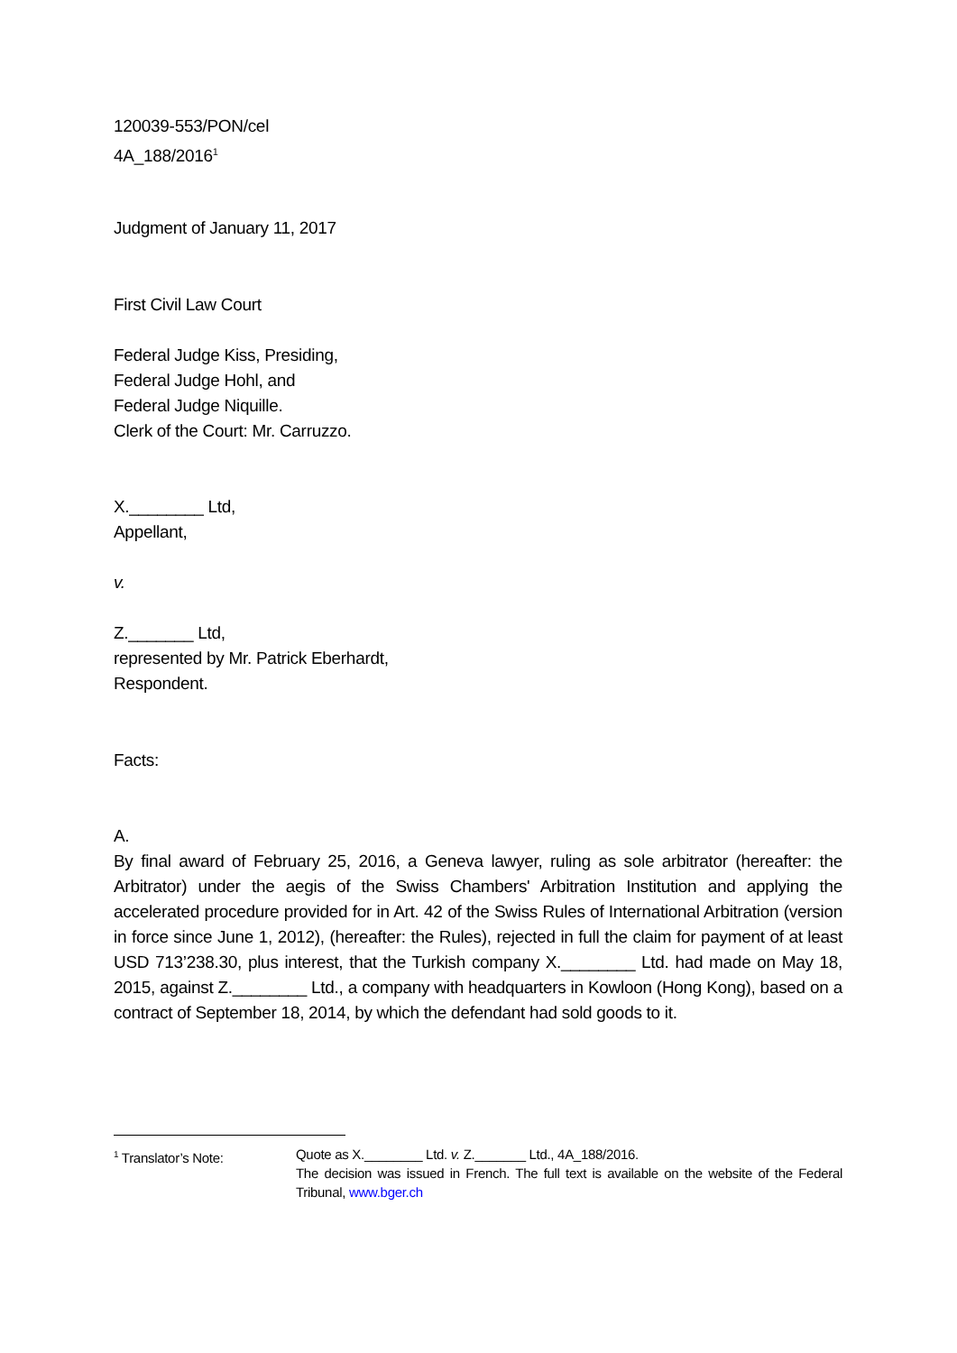120039-553/PON/cel
4A_188/2016<sup>1</sup>
Judgment of January 11, 2017
First Civil Law Court
Federal Judge Kiss, Presiding,
Federal Judge Hohl, and
Federal Judge Niquille.
Clerk of the Court: Mr. Carruzzo.
X.________ Ltd,
Appellant,
v.
Z._______ Ltd,
represented by Mr. Patrick Eberhardt,
Respondent.
Facts:
A.
By final award of February 25, 2016, a Geneva lawyer, ruling as sole arbitrator (hereafter: the Arbitrator) under the aegis of the Swiss Chambers' Arbitration Institution and applying the accelerated procedure provided for in Art. 42 of the Swiss Rules of International Arbitration (version in force since June 1, 2012), (hereafter: the Rules), rejected in full the claim for payment of at least USD 713’238.30, plus interest, that the Turkish company X.________ Ltd. had made on May 18, 2015, against Z.________ Ltd., a company with headquarters in Kowloon (Hong Kong), based on a contract of September 18, 2014, by which the defendant had sold goods to it.
<sup>1</sup> Translator’s Note: Quote as X.________ Ltd. v. Z._______ Ltd., 4A_188/2016.
The decision was issued in French. The full text is available on the website of the Federal Tribunal, www.bger.ch